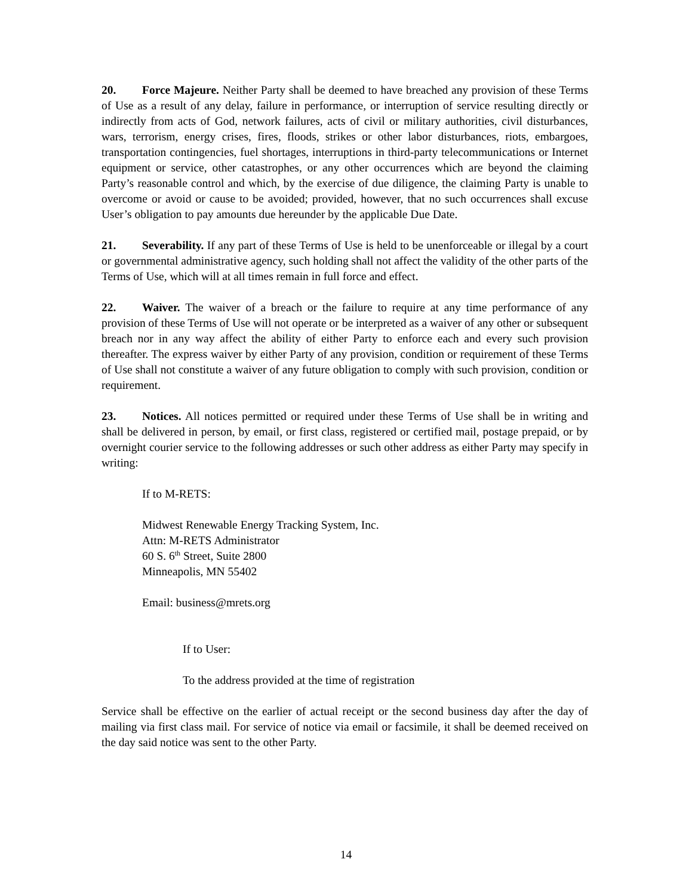20. Force Majeure. Neither Party shall be deemed to have breached any provision of these Terms of Use as a result of any delay, failure in performance, or interruption of service resulting directly or indirectly from acts of God, network failures, acts of civil or military authorities, civil disturbances, wars, terrorism, energy crises, fires, floods, strikes or other labor disturbances, riots, embargoes, transportation contingencies, fuel shortages, interruptions in third-party telecommunications or Internet equipment or service, other catastrophes, or any other occurrences which are beyond the claiming Party’s reasonable control and which, by the exercise of due diligence, the claiming Party is unable to overcome or avoid or cause to be avoided; provided, however, that no such occurrences shall excuse User’s obligation to pay amounts due hereunder by the applicable Due Date.
21. Severability. If any part of these Terms of Use is held to be unenforceable or illegal by a court or governmental administrative agency, such holding shall not affect the validity of the other parts of the Terms of Use, which will at all times remain in full force and effect.
22. Waiver. The waiver of a breach or the failure to require at any time performance of any provision of these Terms of Use will not operate or be interpreted as a waiver of any other or subsequent breach nor in any way affect the ability of either Party to enforce each and every such provision thereafter. The express waiver by either Party of any provision, condition or requirement of these Terms of Use shall not constitute a waiver of any future obligation to comply with such provision, condition or requirement.
23. Notices. All notices permitted or required under these Terms of Use shall be in writing and shall be delivered in person, by email, or first class, registered or certified mail, postage prepaid, or by overnight courier service to the following addresses or such other address as either Party may specify in writing:
If to M-RETS:
Midwest Renewable Energy Tracking System, Inc.
Attn: M-RETS Administrator
60 S. 6<sup>th</sup> Street, Suite 2800
Minneapolis, MN 55402
Email: business@mrets.org
If to User:
To the address provided at the time of registration
Service shall be effective on the earlier of actual receipt or the second business day after the day of mailing via first class mail. For service of notice via email or facsimile, it shall be deemed received on the day said notice was sent to the other Party.
14